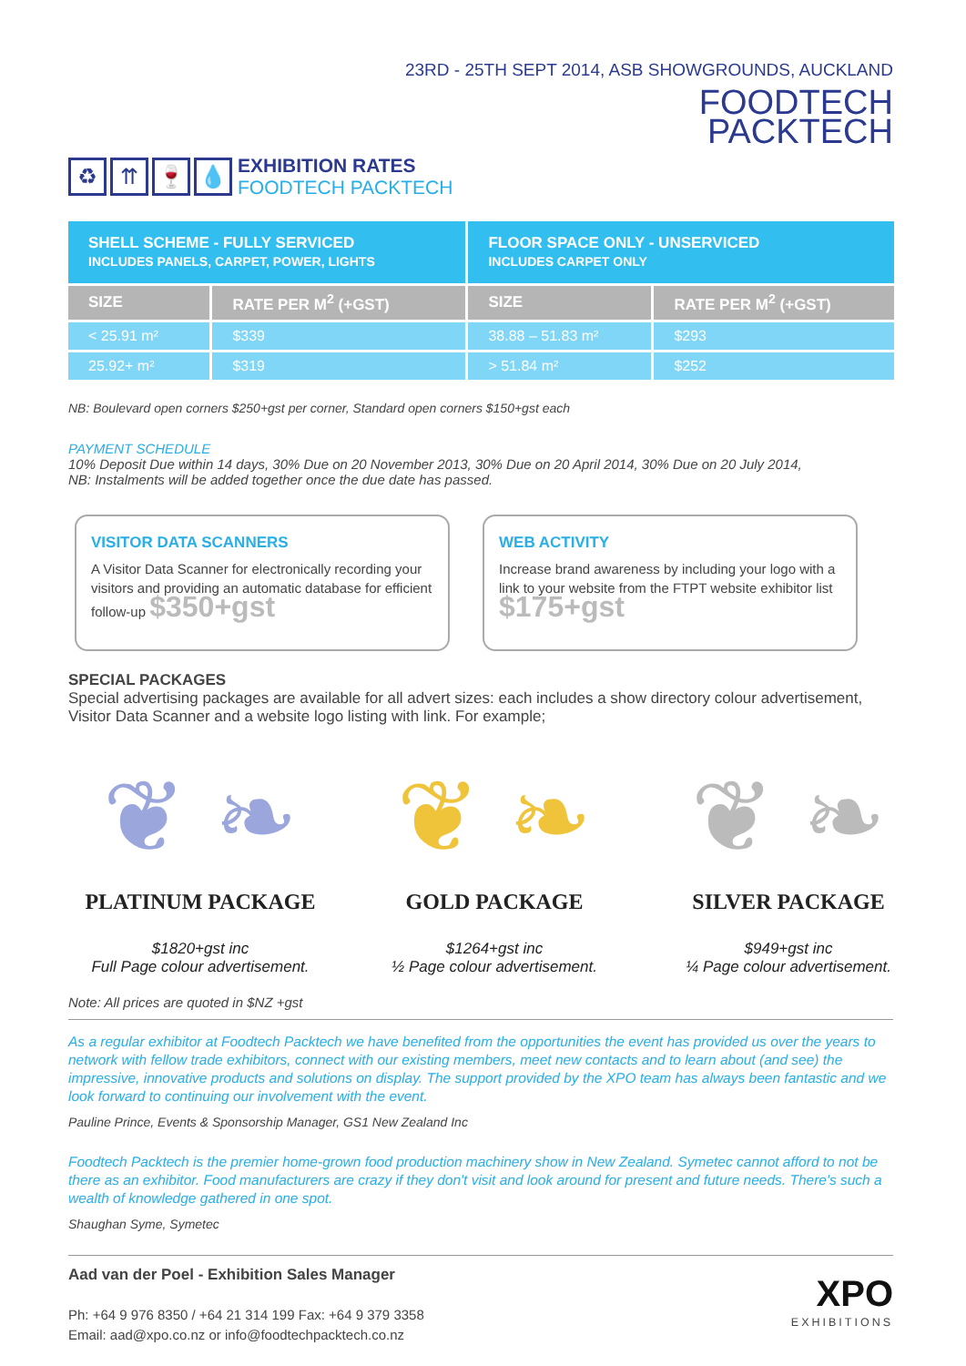23RD - 25TH SEPT 2014, ASB SHOWGROUNDS, AUCKLAND
FOODTECH
PACKTECH
♻ ⇈ 🍷 💧
EXHIBITION RATES
FOODTECH PACKTECH
| SHELL SCHEME - FULLY SERVICED INCLUDES PANELS, CARPET, POWER, LIGHTS | | FLOOR SPACE ONLY - UNSERVICED INCLUDES CARPET ONLY | |
| SIZE | RATE PER M<sup>2</sup> (+GST) | SIZE | RATE PER M<sup>2</sup> (+GST) |
| < 25.91 m² | $339 | 38.88 – 51.83 m² | $293 |
| 25.92+ m² | $319 | > 51.84 m² | $252 |
NB: Boulevard open corners $250+gst per corner, Standard open corners $150+gst each
PAYMENT SCHEDULE
10% Deposit Due within 14 days, 30% Due on 20 November 2013, 30% Due on 20 April 2014, 30% Due on 20 July 2014,
NB: Instalments will be added together once the due date has passed.
VISITOR DATA SCANNERS
A Visitor Data Scanner for electronically recording your visitors and providing an automatic database for efficient follow-up $350+gst
WEB ACTIVITY
Increase brand awareness by including your logo with a link to your website from the FTPT website exhibitor list $175+gst
SPECIAL PACKAGES
Special advertising packages are available for all advert sizes: each includes a show directory colour advertisement, Visitor Data Scanner and a website logo listing with link. For example;
❦ ❧
PLATINUM PACKAGE
$1820+gst inc
Full Page colour advertisement.
❦ ❧
GOLD PACKAGE
$1264+gst inc
½ Page colour advertisement.
❦ ❧
SILVER PACKAGE
$949+gst inc
¼ Page colour advertisement.
Note: All prices are quoted in $NZ +gst
As a regular exhibitor at Foodtech Packtech we have benefited from the opportunities the event has provided us over the years to network with fellow trade exhibitors, connect with our existing members, meet new contacts and to learn about (and see) the impressive, innovative products and solutions on display. The support provided by the XPO team has always been fantastic and we look forward to continuing our involvement with the event.
Pauline Prince, Events & Sponsorship Manager, GS1 New Zealand Inc
Foodtech Packtech is the premier home-grown food production machinery show in New Zealand. Symetec cannot afford to not be there as an exhibitor. Food manufacturers are crazy if they don't visit and look around for present and future needs. There's such a wealth of knowledge gathered in one spot.
Shaughan Syme, Symetec
Aad van der Poel - Exhibition Sales Manager
Ph: +64 9 976 8350 / +64 21 314 199 Fax: +64 9 379 3358
Email: aad@xpo.co.nz or info@foodtechpacktech.co.nz
XPO
EXHIBITIONS